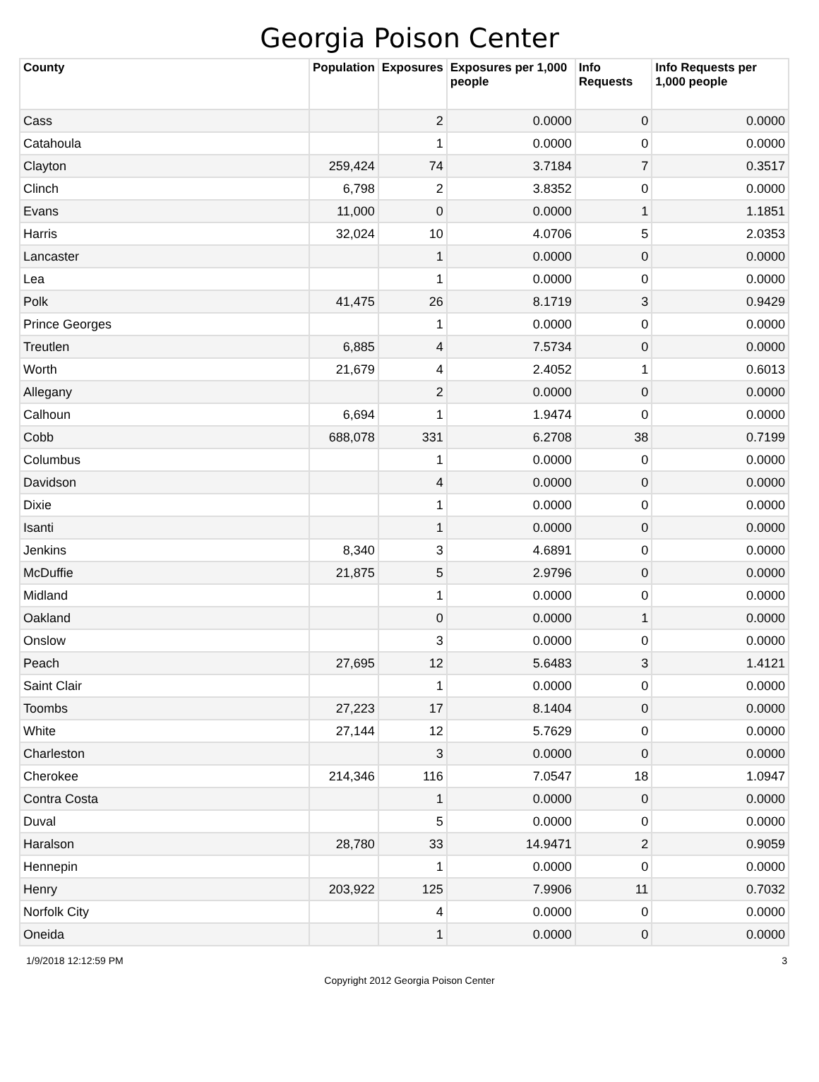Georgia Poison Center
| County | Population | Exposures | Exposures per 1,000 people | Info Requests | Info Requests per 1,000 people |
| --- | --- | --- | --- | --- | --- |
| Cass | | 2 | 0.0000 | 0 | 0.0000 |
| Catahoula | | 1 | 0.0000 | 0 | 0.0000 |
| Clayton | 259,424 | 74 | 3.7184 | 7 | 0.3517 |
| Clinch | 6,798 | 2 | 3.8352 | 0 | 0.0000 |
| Evans | 11,000 | 0 | 0.0000 | 1 | 1.1851 |
| Harris | 32,024 | 10 | 4.0706 | 5 | 2.0353 |
| Lancaster | | 1 | 0.0000 | 0 | 0.0000 |
| Lea | | 1 | 0.0000 | 0 | 0.0000 |
| Polk | 41,475 | 26 | 8.1719 | 3 | 0.9429 |
| Prince Georges | | 1 | 0.0000 | 0 | 0.0000 |
| Treutlen | 6,885 | 4 | 7.5734 | 0 | 0.0000 |
| Worth | 21,679 | 4 | 2.4052 | 1 | 0.6013 |
| Allegany | | 2 | 0.0000 | 0 | 0.0000 |
| Calhoun | 6,694 | 1 | 1.9474 | 0 | 0.0000 |
| Cobb | 688,078 | 331 | 6.2708 | 38 | 0.7199 |
| Columbus | | 1 | 0.0000 | 0 | 0.0000 |
| Davidson | | 4 | 0.0000 | 0 | 0.0000 |
| Dixie | | 1 | 0.0000 | 0 | 0.0000 |
| Isanti | | 1 | 0.0000 | 0 | 0.0000 |
| Jenkins | 8,340 | 3 | 4.6891 | 0 | 0.0000 |
| McDuffie | 21,875 | 5 | 2.9796 | 0 | 0.0000 |
| Midland | | 1 | 0.0000 | 0 | 0.0000 |
| Oakland | | 0 | 0.0000 | 1 | 0.0000 |
| Onslow | | 3 | 0.0000 | 0 | 0.0000 |
| Peach | 27,695 | 12 | 5.6483 | 3 | 1.4121 |
| Saint Clair | | 1 | 0.0000 | 0 | 0.0000 |
| Toombs | 27,223 | 17 | 8.1404 | 0 | 0.0000 |
| White | 27,144 | 12 | 5.7629 | 0 | 0.0000 |
| Charleston | | 3 | 0.0000 | 0 | 0.0000 |
| Cherokee | 214,346 | 116 | 7.0547 | 18 | 1.0947 |
| Contra Costa | | 1 | 0.0000 | 0 | 0.0000 |
| Duval | | 5 | 0.0000 | 0 | 0.0000 |
| Haralson | 28,780 | 33 | 14.9471 | 2 | 0.9059 |
| Hennepin | | 1 | 0.0000 | 0 | 0.0000 |
| Henry | 203,922 | 125 | 7.9906 | 11 | 0.7032 |
| Norfolk City | | 4 | 0.0000 | 0 | 0.0000 |
| Oneida | | 1 | 0.0000 | 0 | 0.0000 |
1/9/2018 12:12:59 PM 3
Copyright 2012 Georgia Poison Center